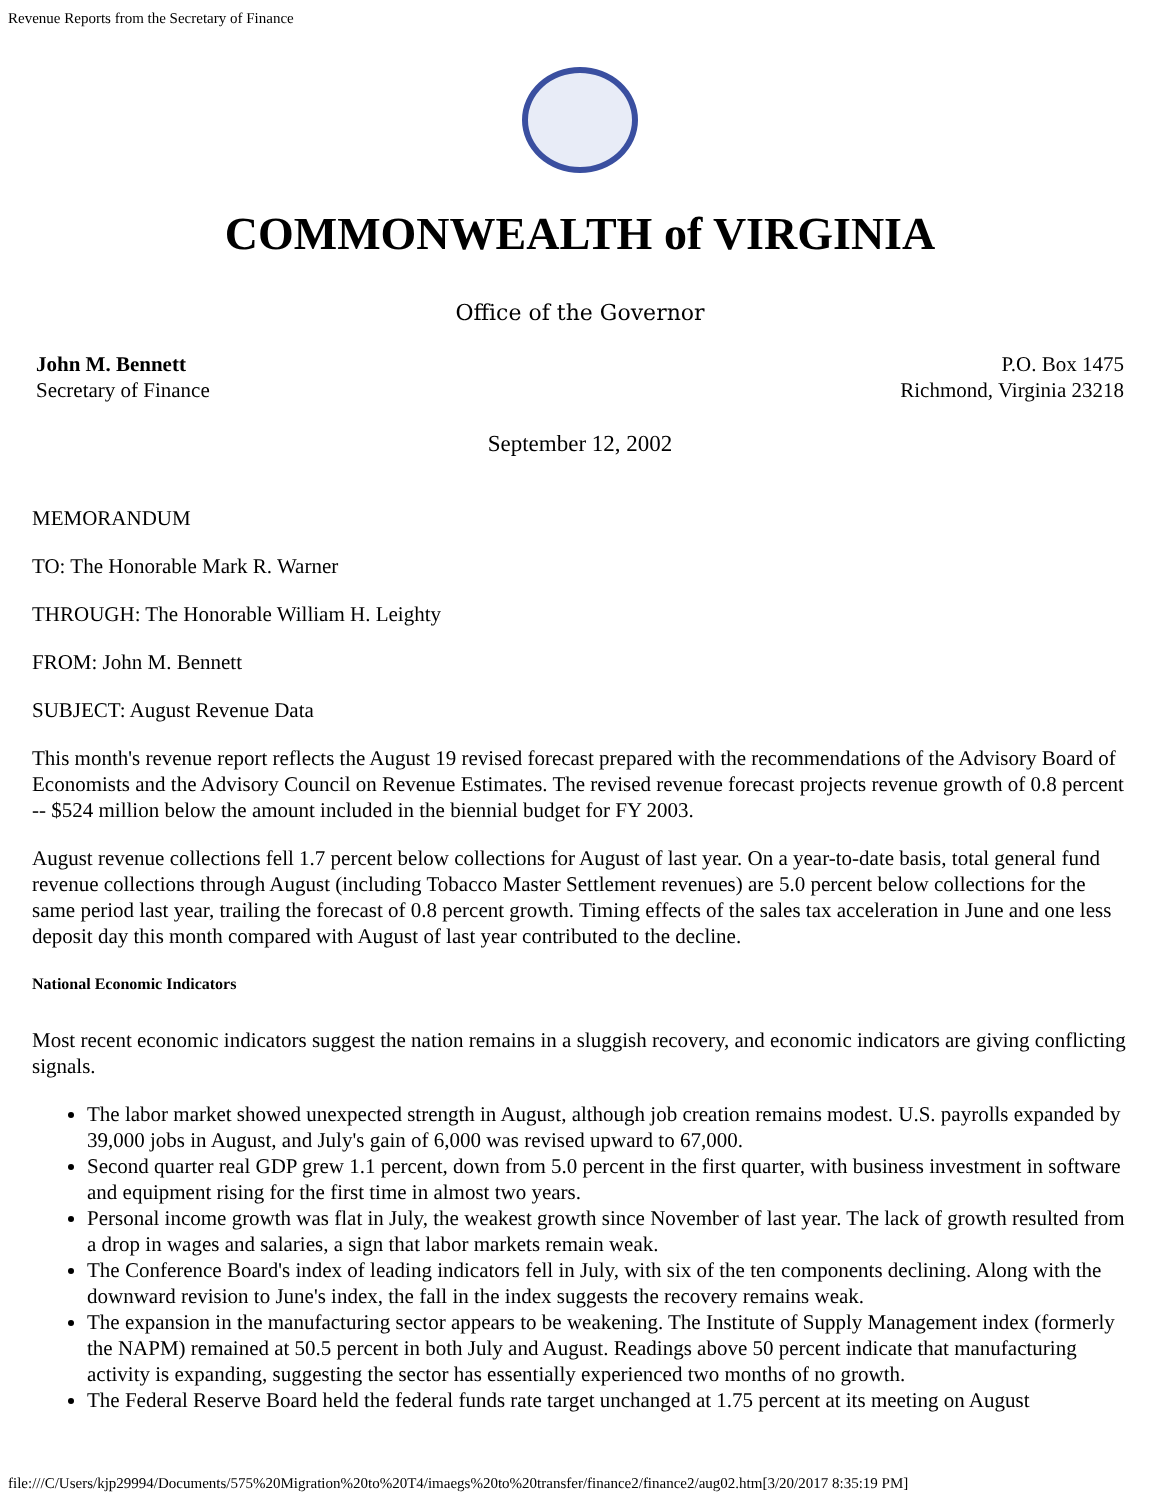Revenue Reports from the Secretary of Finance
COMMONWEALTH of VIRGINIA
Office of the Governor
John M. Bennett
Secretary of Finance
P.O. Box 1475
Richmond, Virginia 23218
September 12, 2002
MEMORANDUM
TO: The Honorable Mark R. Warner
THROUGH: The Honorable William H. Leighty
FROM: John M. Bennett
SUBJECT: August Revenue Data
This month's revenue report reflects the August 19 revised forecast prepared with the recommendations of the Advisory Board of Economists and the Advisory Council on Revenue Estimates. The revised revenue forecast projects revenue growth of 0.8 percent -- $524 million below the amount included in the biennial budget for FY 2003.
August revenue collections fell 1.7 percent below collections for August of last year. On a year-to-date basis, total general fund revenue collections through August (including Tobacco Master Settlement revenues) are 5.0 percent below collections for the same period last year, trailing the forecast of 0.8 percent growth. Timing effects of the sales tax acceleration in June and one less deposit day this month compared with August of last year contributed to the decline.
National Economic Indicators
Most recent economic indicators suggest the nation remains in a sluggish recovery, and economic indicators are giving conflicting signals.
The labor market showed unexpected strength in August, although job creation remains modest. U.S. payrolls expanded by 39,000 jobs in August, and July's gain of 6,000 was revised upward to 67,000.
Second quarter real GDP grew 1.1 percent, down from 5.0 percent in the first quarter, with business investment in software and equipment rising for the first time in almost two years.
Personal income growth was flat in July, the weakest growth since November of last year. The lack of growth resulted from a drop in wages and salaries, a sign that labor markets remain weak.
The Conference Board's index of leading indicators fell in July, with six of the ten components declining. Along with the downward revision to June's index, the fall in the index suggests the recovery remains weak.
The expansion in the manufacturing sector appears to be weakening. The Institute of Supply Management index (formerly the NAPM) remained at 50.5 percent in both July and August. Readings above 50 percent indicate that manufacturing activity is expanding, suggesting the sector has essentially experienced two months of no growth.
The Federal Reserve Board held the federal funds rate target unchanged at 1.75 percent at its meeting on August
file:///C/Users/kjp29994/Documents/575%20Migration%20to%20T4/imaegs%20to%20transfer/finance2/finance2/aug02.htm[3/20/2017 8:35:19 PM]